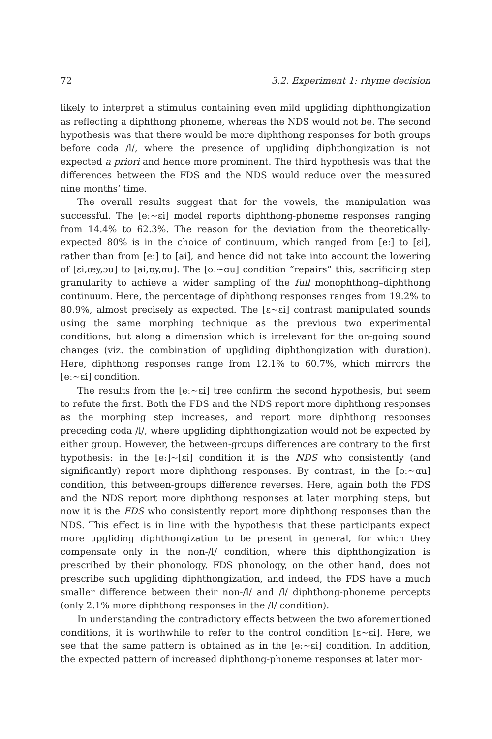72 3.2. Experiment 1: rhyme decision
likely to interpret a stimulus containing even mild upgliding diphthongization as reflecting a diphthong phoneme, whereas the NDS would not be. The second hypothesis was that there would be more diphthong responses for both groups before coda /l/, where the presence of upgliding diphthongization is not expected a priori and hence more prominent. The third hypothesis was that the differences between the FDS and the NDS would reduce over the measured nine months’ time.
The overall results suggest that for the vowels, the manipulation was successful. The [eː∼ɛi] model reports diphthong-phoneme responses ranging from 14.4% to 62.3%. The reason for the deviation from the theoretically-expected 80% is in the choice of continuum, which ranged from [eː] to [ɛi], rather than from [eː] to [ai], and hence did not take into account the lowering of [ɛi,œy,ɔu] to [ai,ɒy,ɑu]. The [oː∼ɑu] condition “repairs” this, sacrificing step granularity to achieve a wider sampling of the full monophthong–diphthong continuum. Here, the percentage of diphthong responses ranges from 19.2% to 80.9%, almost precisely as expected. The [ɛ∼ɛi] contrast manipulated sounds using the same morphing technique as the previous two experimental conditions, but along a dimension which is irrelevant for the on-going sound changes (viz. the combination of upgliding diphthongization with duration). Here, diphthong responses range from 12.1% to 60.7%, which mirrors the [eː∼ɛi] condition.
The results from the [eː∼ɛi] tree confirm the second hypothesis, but seem to refute the first. Both the FDS and the NDS report more diphthong responses as the morphing step increases, and report more diphthong responses preceding coda /l/, where upgliding diphthongization would not be expected by either group. However, the between-groups differences are contrary to the first hypothesis: in the [eː]∼[ɛi] condition it is the NDS who consistently (and significantly) report more diphthong responses. By contrast, in the [oː∼ɑu] condition, this between-groups difference reverses. Here, again both the FDS and the NDS report more diphthong responses at later morphing steps, but now it is the FDS who consistently report more diphthong responses than the NDS. This effect is in line with the hypothesis that these participants expect more upgliding diphthongization to be present in general, for which they compensate only in the non-/l/ condition, where this diphthongization is prescribed by their phonology. FDS phonology, on the other hand, does not prescribe such upgliding diphthongization, and indeed, the FDS have a much smaller difference between their non-/l/ and /l/ diphthong-phoneme percepts (only 2.1% more diphthong responses in the /l/ condition).
In understanding the contradictory effects between the two aforementioned conditions, it is worthwhile to refer to the control condition [ɛ∼ɛi]. Here, we see that the same pattern is obtained as in the [eː∼ɛi] condition. In addition, the expected pattern of increased diphthong-phoneme responses at later mor-